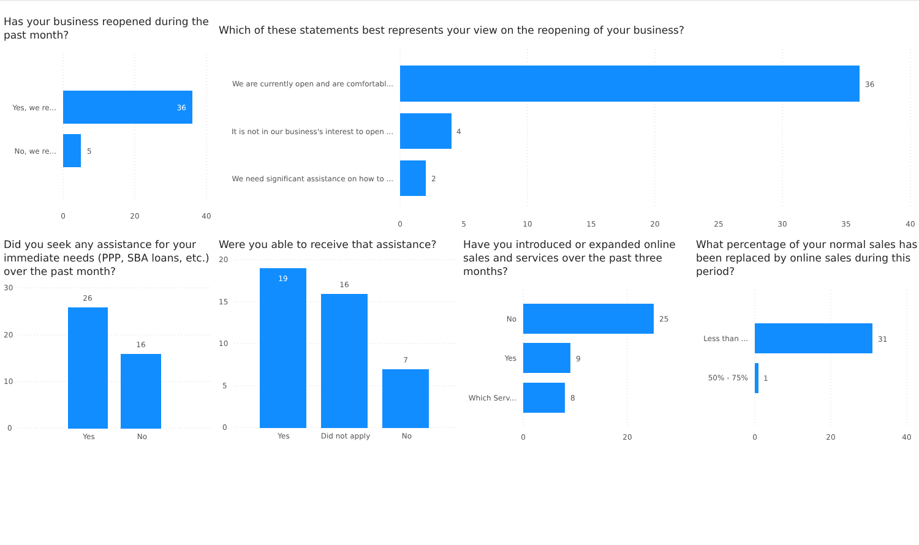Has your business reopened during the past month?
Yes, we re...
No, we re...
36
5
0
20
40
Which of these statements best represents your view on the reopening of your business?
We are currently open and are comfortabl...
It is not in our business's interest to open ...
We need significant assistance on how to ...
36
4
2
0
5
10
15
20
25
30
35
40
Did you seek any assistance for your immediate needs (PPP, SBA loans, etc.) over the past month?
30
20
10
0
26
16
Yes
No
Were you able to receive that assistance?
20
15
10
5
0
19
16
7
Yes
Did not apply
No
Have you introduced or expanded online sales and services over the past three months?
No
Yes
Which Serv...
25
9
8
0
20
What percentage of your normal sales has been replaced by online sales during this period?
Less than ...
50% - 75%
31
1
0
20
40